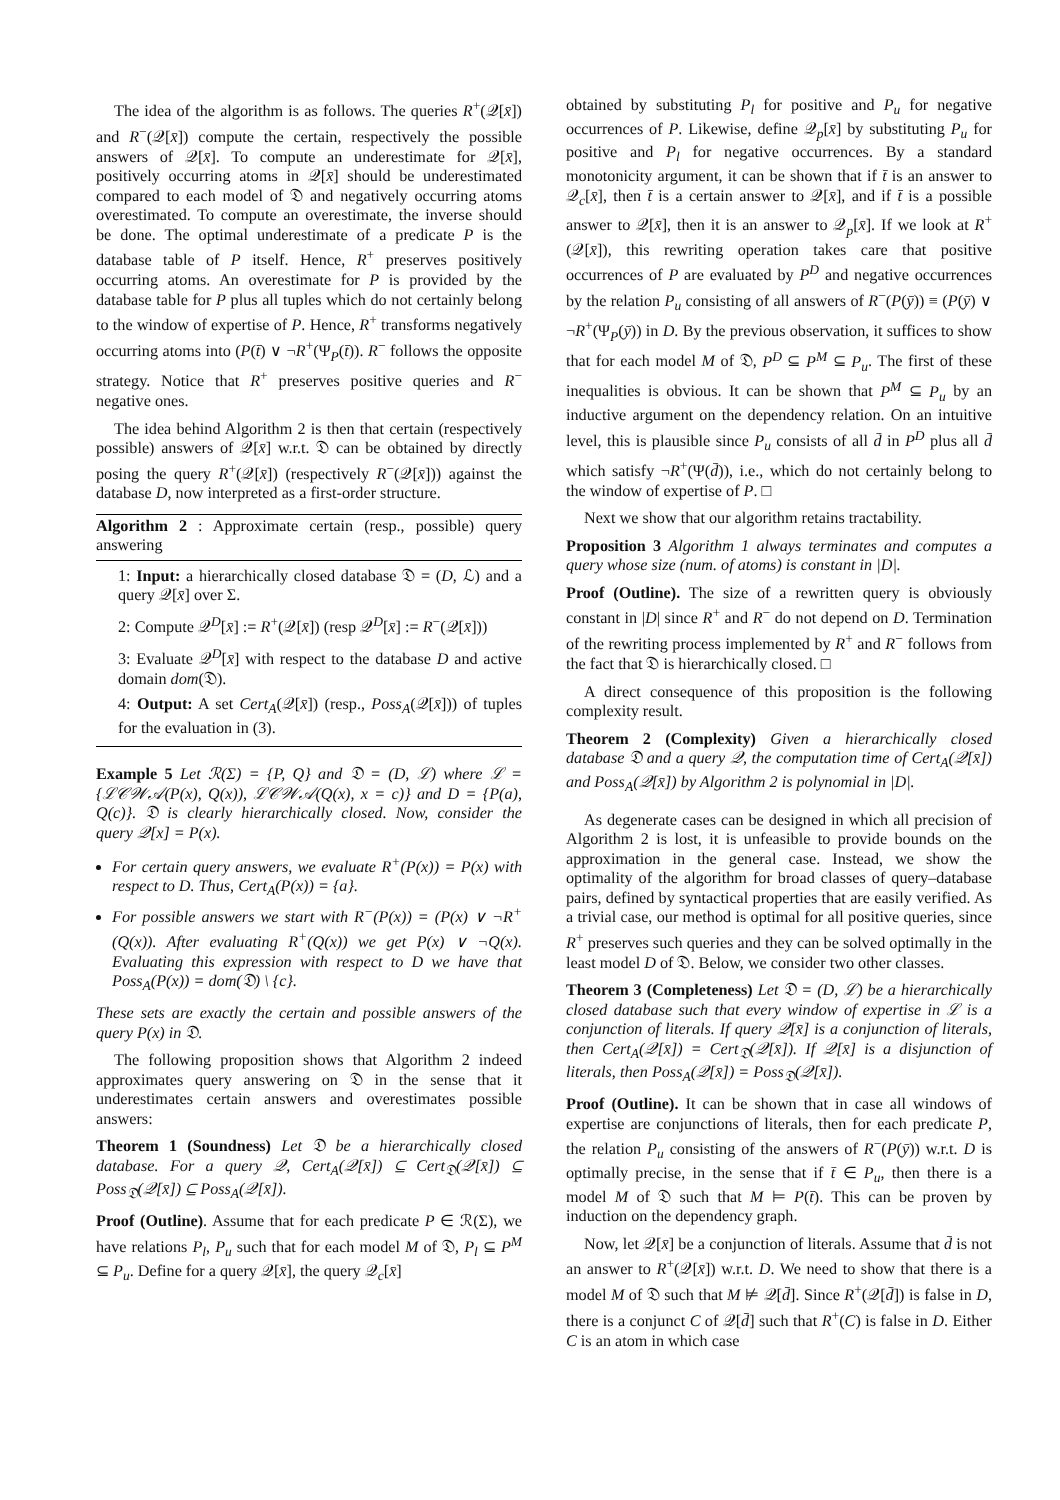The idea of the algorithm is as follows. The queries R<sup>+</sup>(𝒬[x̄]) and R<sup>−</sup>(𝒬[x̄]) compute the certain, respectively the possible answers of 𝒬[x̄]. To compute an underestimate for 𝒬[x̄], positively occurring atoms in 𝒬[x̄] should be underestimated compared to each model of 𝔇 and negatively occurring atoms overestimated. To compute an overestimate, the inverse should be done. The optimal underestimate of a predicate P is the database table of P itself. Hence, R<sup>+</sup> preserves positively occurring atoms. An overestimate for P is provided by the database table for P plus all tuples which do not certainly belong to the window of expertise of P. Hence, R<sup>+</sup> transforms negatively occurring atoms into (P(t̄) ∨ ¬R<sup>+</sup>(Ψ<sub>P</sub>(t̄)). R<sup>−</sup> follows the opposite strategy. Notice that R<sup>+</sup> preserves positive queries and R<sup>−</sup> negative ones.
The idea behind Algorithm 2 is then that certain (respectively possible) answers of 𝒬[x̄] w.r.t. 𝔇 can be obtained by directly posing the query R<sup>+</sup>(𝒬[x̄]) (respectively R<sup>−</sup>(𝒬[x̄])) against the database D, now interpreted as a first-order structure.
Algorithm 2 : Approximate certain (resp., possible) query answering
1: Input: a hierarchically closed database 𝔇 = (D, ℒ) and a query 𝒬[x̄] over Σ.
2: Compute 𝒬<sup>D</sup>[x̄] := R<sup>+</sup>(𝒬[x̄]) (resp 𝒬<sup>D</sup>[x̄] := R<sup>−</sup>(𝒬[x̄]))
3: Evaluate 𝒬<sup>D</sup>[x̄] with respect to the database D and active domain dom(𝔇).
4: Output: A set Cert<sub>A</sub>(𝒬[x̄]) (resp., Poss<sub>A</sub>(𝒬[x̄])) of tuples for the evaluation in (3).
Example 5 Let ℛ(Σ) = {P, Q} and 𝔇 = (D, ℒ) where ℒ = {ℒ𝒞𝒲𝒜(P(x), Q(x)), ℒ𝒞𝒲𝒜(Q(x), x = c)} and D = {P(a), Q(c)}. 𝔇 is clearly hierarchically closed. Now, consider the query 𝒬[x] = P(x).
For certain query answers, we evaluate R<sup>+</sup>(P(x)) = P(x) with respect to D. Thus, Cert<sub>A</sub>(P(x)) = {a}.
For possible answers we start with R<sup>−</sup>(P(x)) = (P(x) ∨ ¬R<sup>+</sup>(Q(x)). After evaluating R<sup>+</sup>(Q(x)) we get P(x) ∨ ¬Q(x). Evaluating this expression with respect to D we have that Poss<sub>A</sub>(P(x)) = dom(𝔇) \ {c}.
These sets are exactly the certain and possible answers of the query P(x) in 𝔇.
The following proposition shows that Algorithm 2 indeed approximates query answering on 𝔇 in the sense that it underestimates certain answers and overestimates possible answers:
Theorem 1 (Soundness) Let 𝔇 be a hierarchically closed database. For a query 𝒬, Cert<sub>A</sub>(𝒬[x̄]) ⊆ Cert<sub>𝔇</sub>(𝒬[x̄]) ⊆ Poss<sub>𝔇</sub>(𝒬[x̄]) ⊆ Poss<sub>A</sub>(𝒬[x̄]).
Proof (Outline). Assume that for each predicate P ∈ ℛ(Σ), we have relations P<sub>l</sub>, P<sub>u</sub> such that for each model M of 𝔇, P<sub>l</sub> ⊆ P<sup>M</sup> ⊆ P<sub>u</sub>. Define for a query 𝒬[x̄], the query 𝒬<sub>c</sub>[x̄]
obtained by substituting P<sub>l</sub> for positive and P<sub>u</sub> for negative occurrences of P. Likewise, define 𝒬<sub>p</sub>[x̄] by substituting P<sub>u</sub> for positive and P<sub>l</sub> for negative occurrences. By a standard monotonicity argument, it can be shown that if t̄ is an answer to 𝒬<sub>c</sub>[x̄], then t̄ is a certain answer to 𝒬[x̄], and if t̄ is a possible answer to 𝒬[x̄], then it is an answer to 𝒬<sub>p</sub>[x̄]. If we look at R<sup>+</sup>(𝒬[x̄]), this rewriting operation takes care that positive occurrences of P are evaluated by P<sup>D</sup> and negative occurrences by the relation P<sub>u</sub> consisting of all answers of R<sup>−</sup>(P(ȳ)) ≡ (P(ȳ) ∨ ¬R<sup>+</sup>(Ψ<sub>P</sub>(ȳ)) in D. By the previous observation, it suffices to show that for each model M of 𝔇, P<sup>D</sup> ⊆ P<sup>M</sup> ⊆ P<sub>u</sub>. The first of these inequalities is obvious. It can be shown that P<sup>M</sup> ⊆ P<sub>u</sub> by an inductive argument on the dependency relation. On an intuitive level, this is plausible since P<sub>u</sub> consists of all d̄ in P<sup>D</sup> plus all d̄ which satisfy ¬R<sup>+</sup>(Ψ(d̄)), i.e., which do not certainly belong to the window of expertise of P. □
Next we show that our algorithm retains tractability.
Proposition 3 Algorithm 1 always terminates and computes a query whose size (num. of atoms) is constant in |D|.
Proof (Outline). The size of a rewritten query is obviously constant in |D| since R<sup>+</sup> and R<sup>−</sup> do not depend on D. Termination of the rewriting process implemented by R<sup>+</sup> and R<sup>−</sup> follows from the fact that 𝔇 is hierarchically closed. □
A direct consequence of this proposition is the following complexity result.
Theorem 2 (Complexity) Given a hierarchically closed database 𝔇 and a query 𝒬, the computation time of Cert<sub>A</sub>(𝒬[x̄]) and Poss<sub>A</sub>(𝒬[x̄]) by Algorithm 2 is polynomial in |D|.
As degenerate cases can be designed in which all precision of Algorithm 2 is lost, it is unfeasible to provide bounds on the approximation in the general case. Instead, we show the optimality of the algorithm for broad classes of query–database pairs, defined by syntactical properties that are easily verified. As a trivial case, our method is optimal for all positive queries, since R<sup>+</sup> preserves such queries and they can be solved optimally in the least model D of 𝔇. Below, we consider two other classes.
Theorem 3 (Completeness) Let 𝔇 = (D, ℒ) be a hierarchically closed database such that every window of expertise in ℒ is a conjunction of literals. If query 𝒬[x̄] is a conjunction of literals, then Cert<sub>A</sub>(𝒬[x̄]) = Cert<sub>𝔇</sub>(𝒬[x̄]). If 𝒬[x̄] is a disjunction of literals, then Poss<sub>A</sub>(𝒬[x̄]) = Poss<sub>𝔇</sub>(𝒬[x̄]).
Proof (Outline). It can be shown that in case all windows of expertise are conjunctions of literals, then for each predicate P, the relation P<sub>u</sub> consisting of the answers of R<sup>−</sup>(P(ȳ)) w.r.t. D is optimally precise, in the sense that if t̄ ∈ P<sub>u</sub>, then there is a model M of 𝔇 such that M ⊨ P(t̄). This can be proven by induction on the dependency graph.
Now, let 𝒬[x̄] be a conjunction of literals. Assume that d̄ is not an answer to R<sup>+</sup>(𝒬[x̄]) w.r.t. D. We need to show that there is a model M of 𝔇 such that M ⊭ 𝒬[d̄]. Since R<sup>+</sup>(𝒬[d̄]) is false in D, there is a conjunct C of 𝒬[d̄] such that R<sup>+</sup>(C) is false in D. Either C is an atom in which case